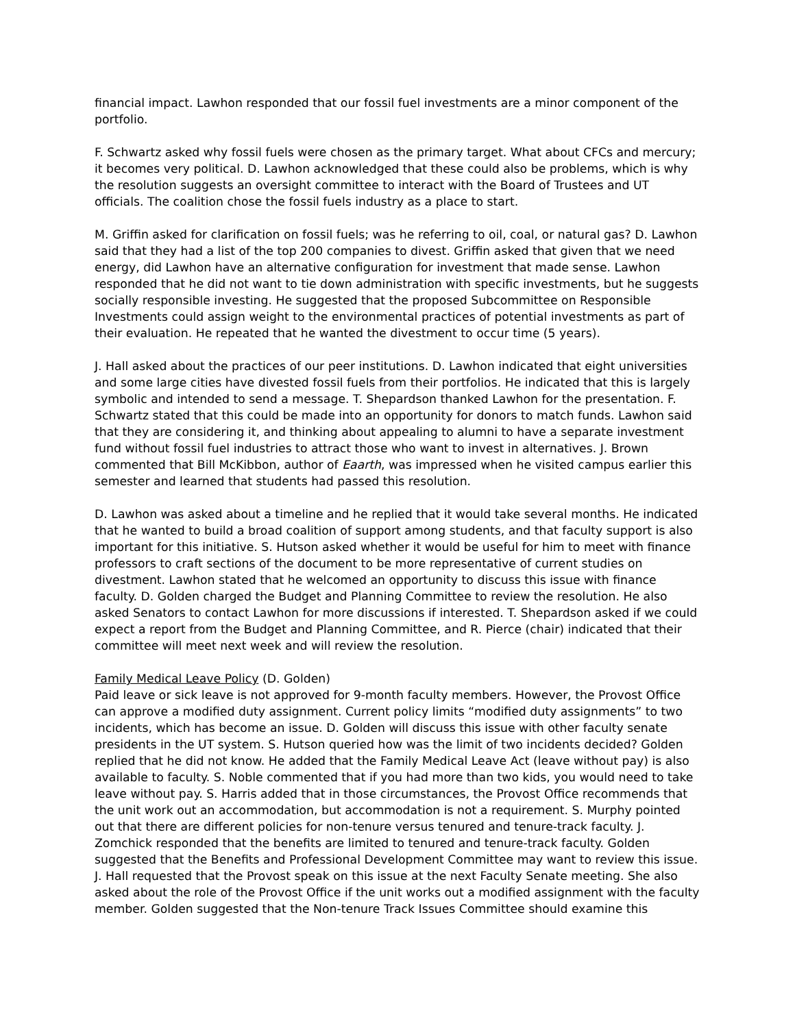financial impact. Lawhon responded that our fossil fuel investments are a minor component of the portfolio.
F. Schwartz asked why fossil fuels were chosen as the primary target. What about CFCs and mercury; it becomes very political. D. Lawhon acknowledged that these could also be problems, which is why the resolution suggests an oversight committee to interact with the Board of Trustees and UT officials. The coalition chose the fossil fuels industry as a place to start.
M. Griffin asked for clarification on fossil fuels; was he referring to oil, coal, or natural gas? D. Lawhon said that they had a list of the top 200 companies to divest. Griffin asked that given that we need energy, did Lawhon have an alternative configuration for investment that made sense. Lawhon responded that he did not want to tie down administration with specific investments, but he suggests socially responsible investing. He suggested that the proposed Subcommittee on Responsible Investments could assign weight to the environmental practices of potential investments as part of their evaluation. He repeated that he wanted the divestment to occur time (5 years).
J. Hall asked about the practices of our peer institutions. D. Lawhon indicated that eight universities and some large cities have divested fossil fuels from their portfolios. He indicated that this is largely symbolic and intended to send a message. T. Shepardson thanked Lawhon for the presentation. F. Schwartz stated that this could be made into an opportunity for donors to match funds. Lawhon said that they are considering it, and thinking about appealing to alumni to have a separate investment fund without fossil fuel industries to attract those who want to invest in alternatives. J. Brown commented that Bill McKibbon, author of Eaarth, was impressed when he visited campus earlier this semester and learned that students had passed this resolution.
D. Lawhon was asked about a timeline and he replied that it would take several months. He indicated that he wanted to build a broad coalition of support among students, and that faculty support is also important for this initiative. S. Hutson asked whether it would be useful for him to meet with finance professors to craft sections of the document to be more representative of current studies on divestment. Lawhon stated that he welcomed an opportunity to discuss this issue with finance faculty. D. Golden charged the Budget and Planning Committee to review the resolution. He also asked Senators to contact Lawhon for more discussions if interested. T. Shepardson asked if we could expect a report from the Budget and Planning Committee, and R. Pierce (chair) indicated that their committee will meet next week and will review the resolution.
Family Medical Leave Policy (D. Golden)
Paid leave or sick leave is not approved for 9-month faculty members. However, the Provost Office can approve a modified duty assignment. Current policy limits “modified duty assignments” to two incidents, which has become an issue. D. Golden will discuss this issue with other faculty senate presidents in the UT system. S. Hutson queried how was the limit of two incidents decided? Golden replied that he did not know. He added that the Family Medical Leave Act (leave without pay) is also available to faculty. S. Noble commented that if you had more than two kids, you would need to take leave without pay. S. Harris added that in those circumstances, the Provost Office recommends that the unit work out an accommodation, but accommodation is not a requirement. S. Murphy pointed out that there are different policies for non-tenure versus tenured and tenure-track faculty. J. Zomchick responded that the benefits are limited to tenured and tenure-track faculty. Golden suggested that the Benefits and Professional Development Committee may want to review this issue. J. Hall requested that the Provost speak on this issue at the next Faculty Senate meeting. She also asked about the role of the Provost Office if the unit works out a modified assignment with the faculty member. Golden suggested that the Non-tenure Track Issues Committee should examine this